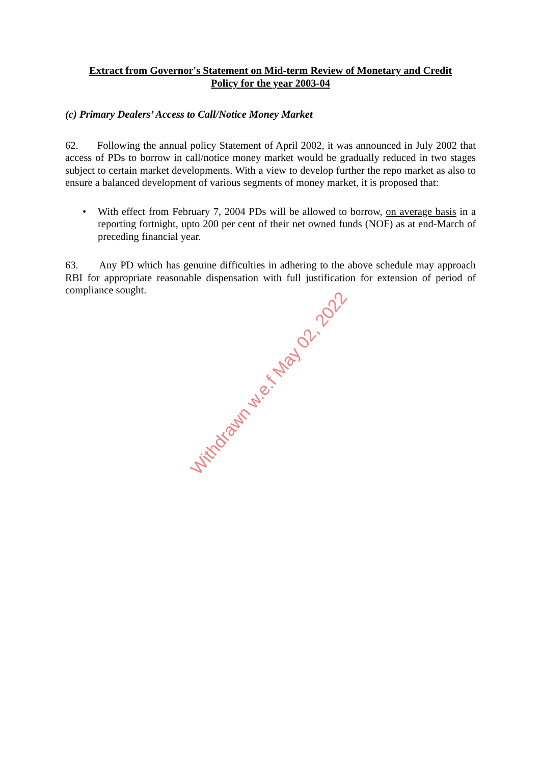Extract from Governor's Statement on Mid-term Review of Monetary and Credit
Policy for the year 2003-04
(c) Primary Dealers’ Access to Call/Notice Money Market
62. Following the annual policy Statement of April 2002, it was announced in July 2002 that access of PDs to borrow in call/notice money market would be gradually reduced in two stages subject to certain market developments. With a view to develop further the repo market as also to ensure a balanced development of various segments of money market, it is proposed that:
• With effect from February 7, 2004 PDs will be allowed to borrow, on average basis in a reporting fortnight, upto 200 per cent of their net owned funds (NOF) as at end-March of preceding financial year.
63. Any PD which has genuine difficulties in adhering to the above schedule may approach RBI for appropriate reasonable dispensation with full justification for extension of period of compliance sought.
Withdrawn w.e.f May 02, 2022